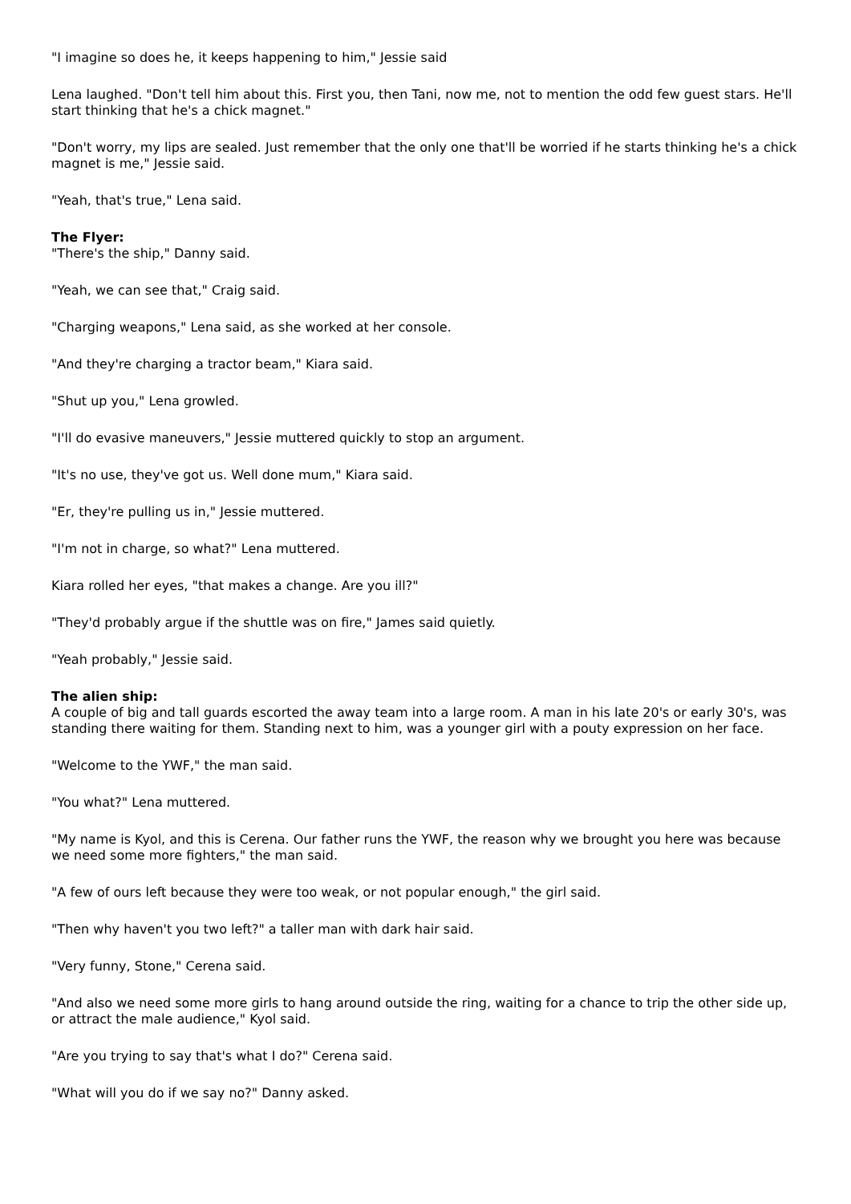"I imagine so does he, it keeps happening to him," Jessie said
Lena laughed. "Don't tell him about this. First you, then Tani, now me, not to mention the odd few guest stars. He'll start thinking that he's a chick magnet."
"Don't worry, my lips are sealed. Just remember that the only one that'll be worried if he starts thinking he's a chick magnet is me," Jessie said.
"Yeah, that's true," Lena said.
The Flyer:
"There's the ship," Danny said.
"Yeah, we can see that," Craig said.
"Charging weapons," Lena said, as she worked at her console.
"And they're charging a tractor beam," Kiara said.
"Shut up you," Lena growled.
"I'll do evasive maneuvers," Jessie muttered quickly to stop an argument.
"It's no use, they've got us. Well done mum," Kiara said.
"Er, they're pulling us in," Jessie muttered.
"I'm not in charge, so what?" Lena muttered.
Kiara rolled her eyes, "that makes a change. Are you ill?"
"They'd probably argue if the shuttle was on fire," James said quietly.
"Yeah probably," Jessie said.
The alien ship:
A couple of big and tall guards escorted the away team into a large room. A man in his late 20's or early 30's, was standing there waiting for them. Standing next to him, was a younger girl with a pouty expression on her face.
"Welcome to the YWF," the man said.
"You what?" Lena muttered.
"My name is Kyol, and this is Cerena. Our father runs the YWF, the reason why we brought you here was because we need some more fighters," the man said.
"A few of ours left because they were too weak, or not popular enough," the girl said.
"Then why haven't you two left?" a taller man with dark hair said.
"Very funny, Stone," Cerena said.
"And also we need some more girls to hang around outside the ring, waiting for a chance to trip the other side up, or attract the male audience," Kyol said.
"Are you trying to say that's what I do?" Cerena said.
"What will you do if we say no?" Danny asked.